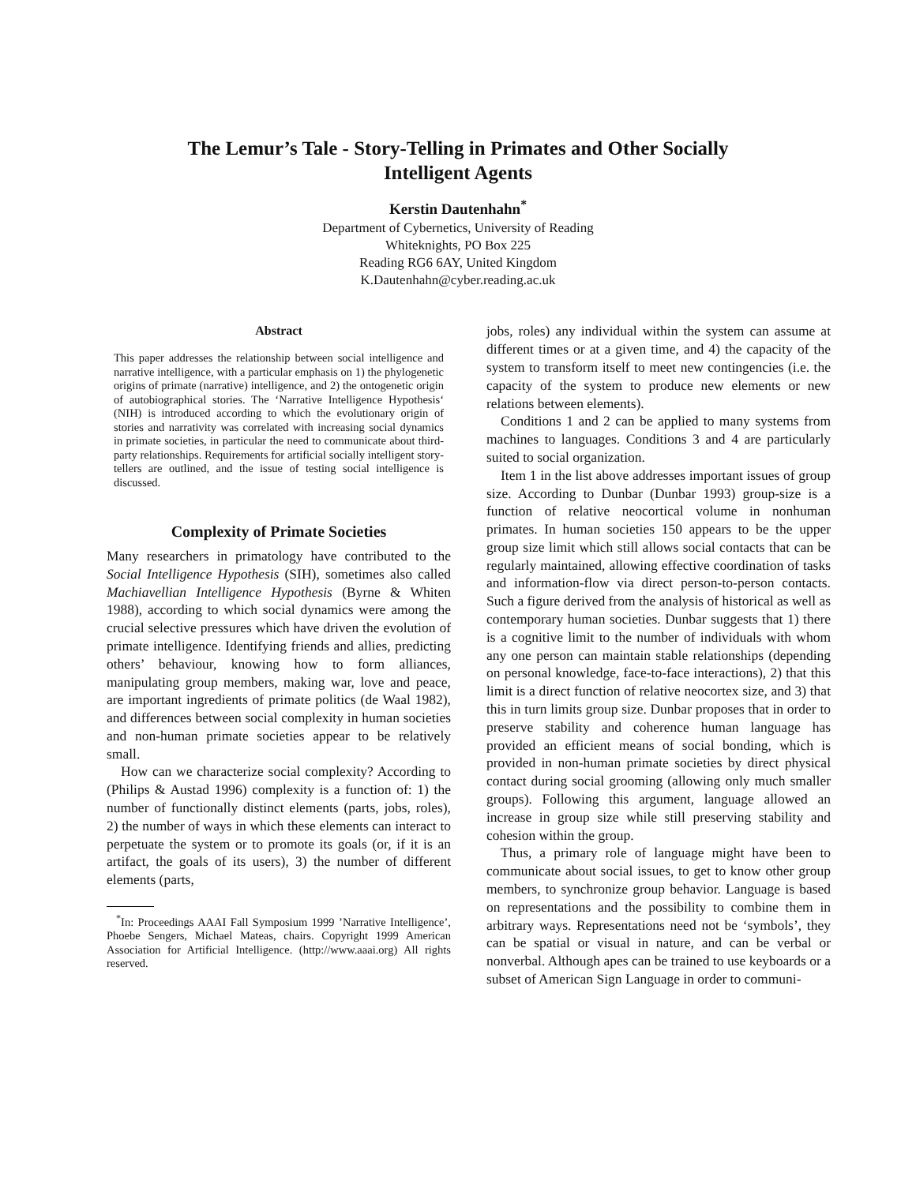The Lemur’s Tale - Story-Telling in Primates and Other Socially
Intelligent Agents
Kerstin Dautenhahn<sup>*</sup>
Department of Cybernetics, University of Reading
Whiteknights, PO Box 225
Reading RG6 6AY, United Kingdom
K.Dautenhahn@cyber.reading.ac.uk
Abstract
This paper addresses the relationship between social intelligence and narrative intelligence, with a particular emphasis on 1) the phylogenetic origins of primate (narrative) intelligence, and 2) the ontogenetic origin of autobiographical stories. The ‘Narrative Intelligence Hypothesis‘ (NIH) is introduced according to which the evolutionary origin of stories and narrativity was correlated with increasing social dynamics in primate societies, in particular the need to communicate about third-party relationships. Requirements for artificial socially intelligent story-tellers are outlined, and the issue of testing social intelligence is discussed.
Complexity of Primate Societies
Many researchers in primatology have contributed to the Social Intelligence Hypothesis (SIH), sometimes also called Machiavellian Intelligence Hypothesis (Byrne & Whiten 1988), according to which social dynamics were among the crucial selective pressures which have driven the evolution of primate intelligence. Identifying friends and allies, predicting others’ behaviour, knowing how to form alliances, manipulating group members, making war, love and peace, are important ingredients of primate politics (de Waal 1982), and differences between social complexity in human societies and non-human primate societies appear to be relatively small.
How can we characterize social complexity? According to (Philips & Austad 1996) complexity is a function of: 1) the number of functionally distinct elements (parts, jobs, roles), 2) the number of ways in which these elements can interact to perpetuate the system or to promote its goals (or, if it is an artifact, the goals of its users), 3) the number of different elements (parts,
<sup>*</sup> In: Proceedings AAAI Fall Symposium 1999 ’Narrative Intelligence’, Phoebe Sengers, Michael Mateas, chairs. Copyright 1999 American Association for Artificial Intelligence. (http://www.aaai.org) All rights reserved.
jobs, roles) any individual within the system can assume at different times or at a given time, and 4) the capacity of the system to transform itself to meet new contingencies (i.e. the capacity of the system to produce new elements or new relations between elements).
Conditions 1 and 2 can be applied to many systems from machines to languages. Conditions 3 and 4 are particularly suited to social organization.
Item 1 in the list above addresses important issues of group size. According to Dunbar (Dunbar 1993) group-size is a function of relative neocortical volume in nonhuman primates. In human societies 150 appears to be the upper group size limit which still allows social contacts that can be regularly maintained, allowing effective coordination of tasks and information-flow via direct person-to-person contacts. Such a figure derived from the analysis of historical as well as contemporary human societies. Dunbar suggests that 1) there is a cognitive limit to the number of individuals with whom any one person can maintain stable relationships (depending on personal knowledge, face-to-face interactions), 2) that this limit is a direct function of relative neocortex size, and 3) that this in turn limits group size. Dunbar proposes that in order to preserve stability and coherence human language has provided an efficient means of social bonding, which is provided in non-human primate societies by direct physical contact during social grooming (allowing only much smaller groups). Following this argument, language allowed an increase in group size while still preserving stability and cohesion within the group.
Thus, a primary role of language might have been to communicate about social issues, to get to know other group members, to synchronize group behavior. Language is based on representations and the possibility to combine them in arbitrary ways. Representations need not be ‘symbols’, they can be spatial or visual in nature, and can be verbal or nonverbal. Although apes can be trained to use keyboards or a subset of American Sign Language in order to communi-